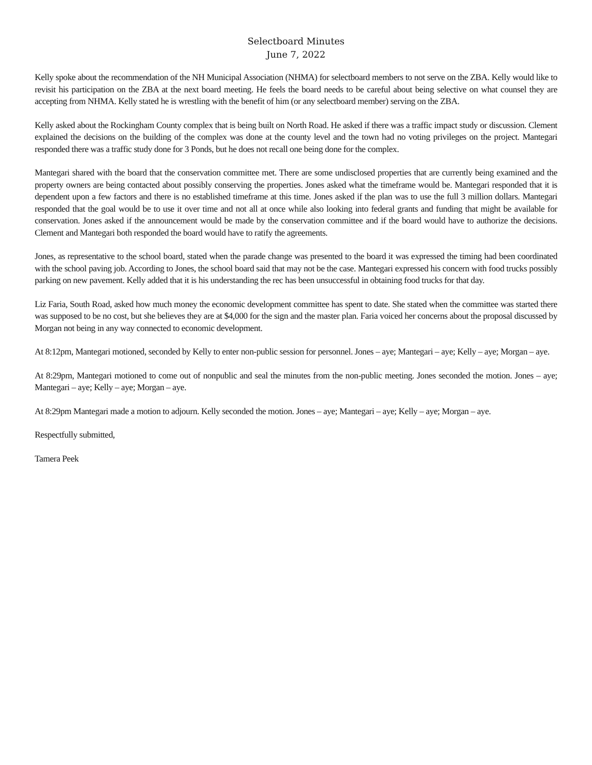Selectboard Minutes
June 7, 2022
Kelly spoke about the recommendation of the NH Municipal Association (NHMA) for selectboard members to not serve on the ZBA. Kelly would like to revisit his participation on the ZBA at the next board meeting. He feels the board needs to be careful about being selective on what counsel they are accepting from NHMA. Kelly stated he is wrestling with the benefit of him (or any selectboard member) serving on the ZBA.
Kelly asked about the Rockingham County complex that is being built on North Road. He asked if there was a traffic impact study or discussion. Clement explained the decisions on the building of the complex was done at the county level and the town had no voting privileges on the project. Mantegari responded there was a traffic study done for 3 Ponds, but he does not recall one being done for the complex.
Mantegari shared with the board that the conservation committee met. There are some undisclosed properties that are currently being examined and the property owners are being contacted about possibly conserving the properties. Jones asked what the timeframe would be. Mantegari responded that it is dependent upon a few factors and there is no established timeframe at this time. Jones asked if the plan was to use the full 3 million dollars. Mantegari responded that the goal would be to use it over time and not all at once while also looking into federal grants and funding that might be available for conservation. Jones asked if the announcement would be made by the conservation committee and if the board would have to authorize the decisions. Clement and Mantegari both responded the board would have to ratify the agreements.
Jones, as representative to the school board, stated when the parade change was presented to the board it was expressed the timing had been coordinated with the school paving job. According to Jones, the school board said that may not be the case. Mantegari expressed his concern with food trucks possibly parking on new pavement. Kelly added that it is his understanding the rec has been unsuccessful in obtaining food trucks for that day.
Liz Faria, South Road, asked how much money the economic development committee has spent to date. She stated when the committee was started there was supposed to be no cost, but she believes they are at $4,000 for the sign and the master plan. Faria voiced her concerns about the proposal discussed by Morgan not being in any way connected to economic development.
At 8:12pm, Mantegari motioned, seconded by Kelly to enter non-public session for personnel. Jones – aye; Mantegari – aye; Kelly – aye; Morgan – aye.
At 8:29pm, Mantegari motioned to come out of nonpublic and seal the minutes from the non-public meeting. Jones seconded the motion. Jones – aye; Mantegari – aye; Kelly – aye; Morgan – aye.
At 8:29pm Mantegari made a motion to adjourn. Kelly seconded the motion. Jones – aye; Mantegari – aye; Kelly – aye; Morgan – aye.
Respectfully submitted,
Tamera Peek